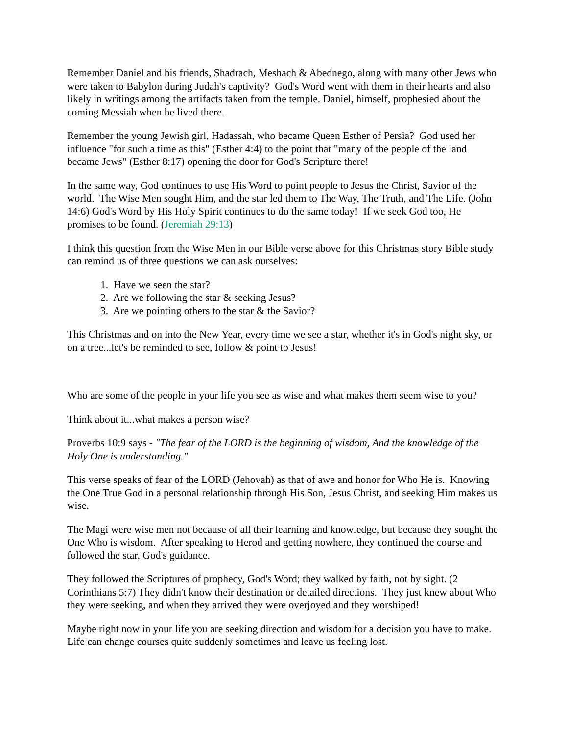Remember Daniel and his friends, Shadrach, Meshach & Abednego, along with many other Jews who were taken to Babylon during Judah's captivity? God's Word went with them in their hearts and also likely in writings among the artifacts taken from the temple. Daniel, himself, prophesied about the coming Messiah when he lived there.
Remember the young Jewish girl, Hadassah, who became Queen Esther of Persia? God used her influence "for such a time as this" (Esther 4:4) to the point that "many of the people of the land became Jews" (Esther 8:17) opening the door for God's Scripture there!
In the same way, God continues to use His Word to point people to Jesus the Christ, Savior of the world. The Wise Men sought Him, and the star led them to The Way, The Truth, and The Life. (John 14:6) God's Word by His Holy Spirit continues to do the same today! If we seek God too, He promises to be found. (Jeremiah 29:13)
I think this question from the Wise Men in our Bible verse above for this Christmas story Bible study can remind us of three questions we can ask ourselves:
1. Have we seen the star?
2. Are we following the star & seeking Jesus?
3. Are we pointing others to the star & the Savior?
This Christmas and on into the New Year, every time we see a star, whether it's in God's night sky, or on a tree...let's be reminded to see, follow & point to Jesus!
Who are some of the people in your life you see as wise and what makes them seem wise to you?
Think about it...what makes a person wise?
Proverbs 10:9 says - "The fear of the LORD is the beginning of wisdom, And the knowledge of the Holy One is understanding."
This verse speaks of fear of the LORD (Jehovah) as that of awe and honor for Who He is. Knowing the One True God in a personal relationship through His Son, Jesus Christ, and seeking Him makes us wise.
The Magi were wise men not because of all their learning and knowledge, but because they sought the One Who is wisdom. After speaking to Herod and getting nowhere, they continued the course and followed the star, God's guidance.
They followed the Scriptures of prophecy, God's Word; they walked by faith, not by sight. (2 Corinthians 5:7) They didn't know their destination or detailed directions. They just knew about Who they were seeking, and when they arrived they were overjoyed and they worshiped!
Maybe right now in your life you are seeking direction and wisdom for a decision you have to make. Life can change courses quite suddenly sometimes and leave us feeling lost.